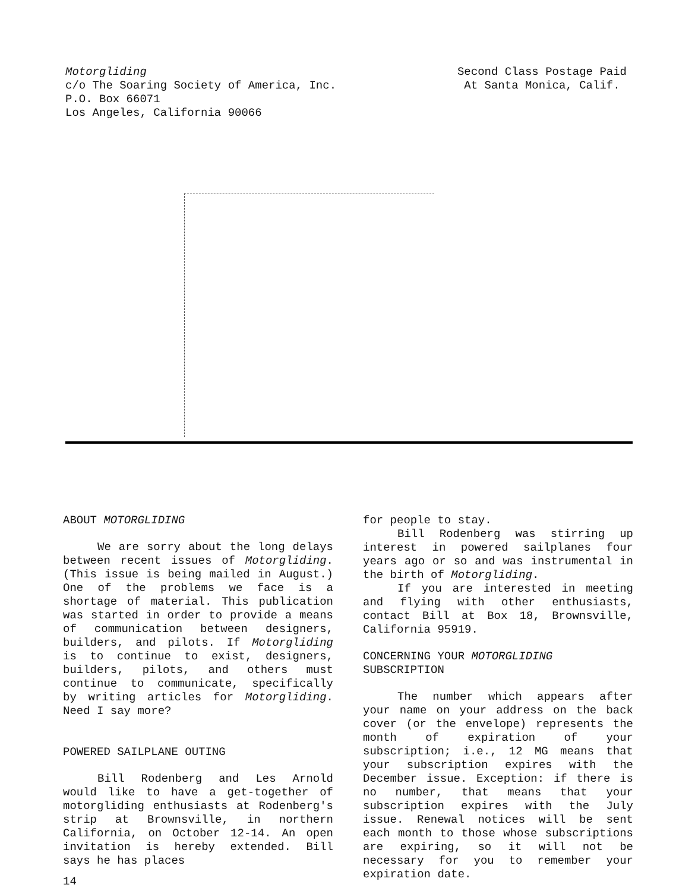Motorgliding
c/o The Soaring Society of America, Inc.
P.O. Box 66071
Los Angeles, California 90066
Second Class Postage Paid
At Santa Monica, Calif.
ABOUT MOTORGLIDING
We are sorry about the long delays between recent issues of Motorgliding. (This issue is being mailed in August.) One of the problems we face is a shortage of material. This publication was started in order to provide a means of communication between designers, builders, and pilots. If Motorgliding is to continue to exist, designers, builders, pilots, and others must continue to communicate, specifically by writing articles for Motorgliding. Need I say more?
POWERED SAILPLANE OUTING
Bill Rodenberg and Les Arnold would like to have a get-together of motorgliding enthusiasts at Rodenberg's strip at Brownsville, in northern California, on October 12-14. An open invitation is hereby extended. Bill says he has places
14
for people to stay.
Bill Rodenberg was stirring up interest in powered sailplanes four years ago or so and was instrumental in the birth of Motorgliding.
If you are interested in meeting and flying with other enthusiasts, contact Bill at Box 18, Brownsville, California 95919.
CONCERNING YOUR MOTORGLIDING SUBSCRIPTION
The number which appears after your name on your address on the back cover (or the envelope) represents the month of expiration of your subscription; i.e., 12 MG means that your subscription expires with the December issue. Exception: if there is no number, that means that your subscription expires with the July issue. Renewal notices will be sent each month to those whose subscriptions are expiring, so it will not be necessary for you to remember your expiration date.